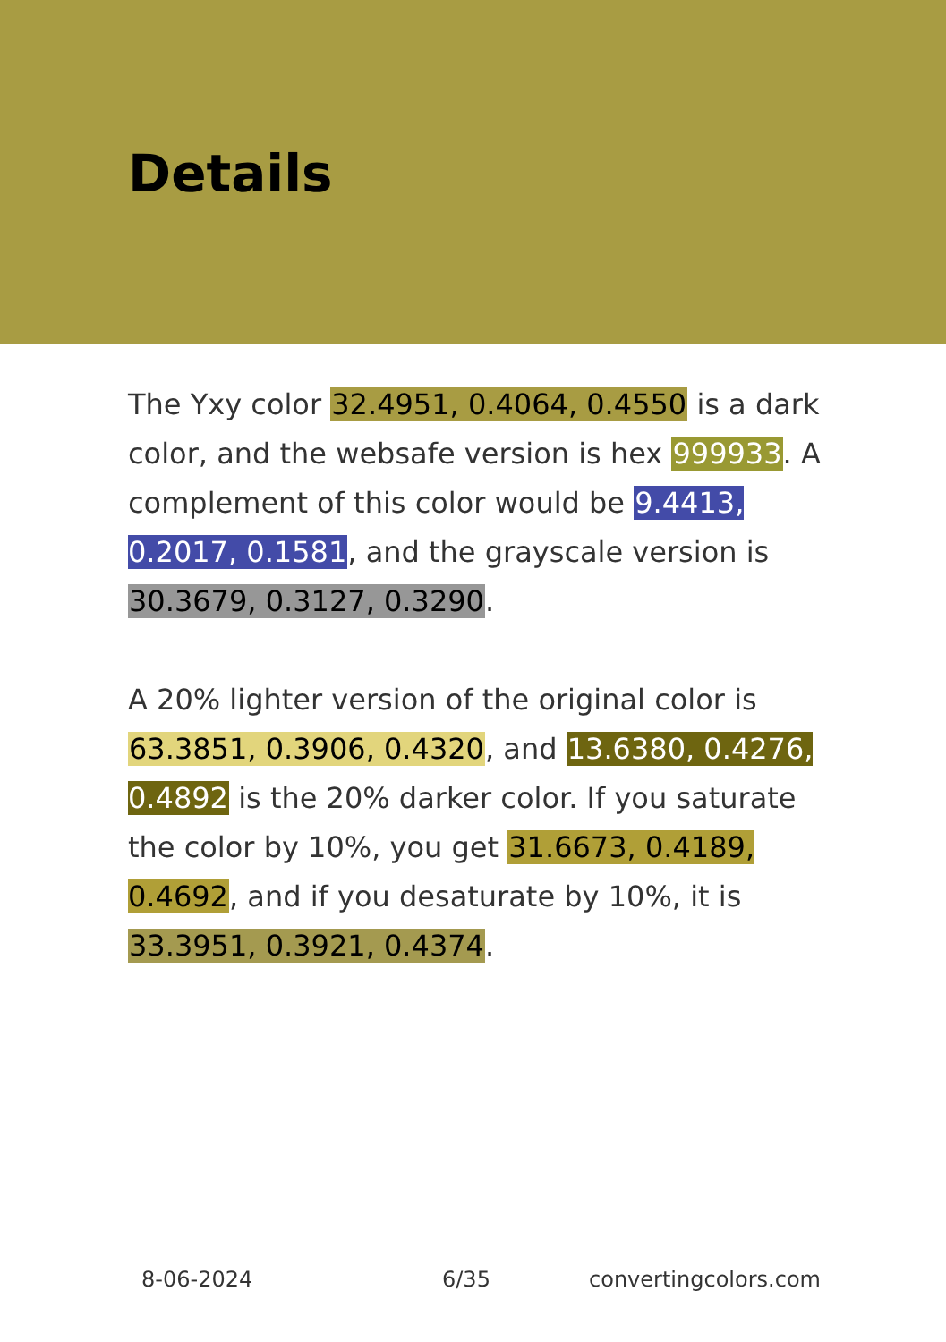Details
The Yxy color 32.4951, 0.4064, 0.4550 is a dark color, and the websafe version is hex 999933. A complement of this color would be 9.4413, 0.2017, 0.1581, and the grayscale version is 30.3679, 0.3127, 0.3290.
A 20% lighter version of the original color is 63.3851, 0.3906, 0.4320, and 13.6380, 0.4276, 0.4892 is the 20% darker color. If you saturate the color by 10%, you get 31.6673, 0.4189, 0.4692, and if you desaturate by 10%, it is 33.3951, 0.3921, 0.4374.
8-06-2024 6/35 convertingcolors.com